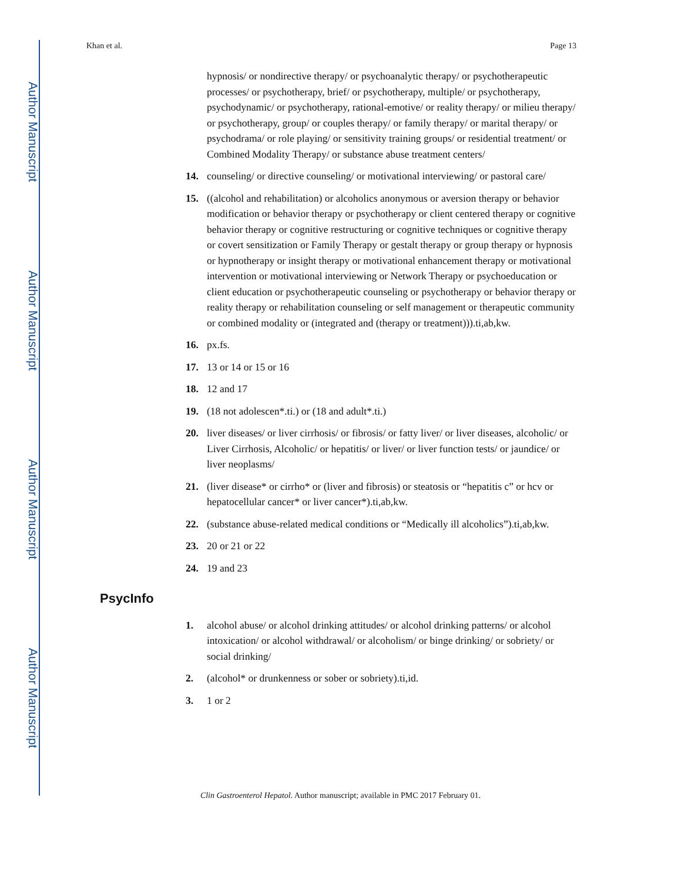Author Manuscript
Author Manuscript
Author Manuscript
Author Manuscript
Khan et al. Page 13
hypnosis/ or nondirective therapy/ or psychoanalytic therapy/ or psychotherapeutic processes/ or psychotherapy, brief/ or psychotherapy, multiple/ or psychotherapy, psychodynamic/ or psychotherapy, rational-emotive/ or reality therapy/ or milieu therapy/ or psychotherapy, group/ or couples therapy/ or family therapy/ or marital therapy/ or psychodrama/ or role playing/ or sensitivity training groups/ or residential treatment/ or Combined Modality Therapy/ or substance abuse treatment centers/
14. counseling/ or directive counseling/ or motivational interviewing/ or pastoral care/
15. ((alcohol and rehabilitation) or alcoholics anonymous or aversion therapy or behavior modification or behavior therapy or psychotherapy or client centered therapy or cognitive behavior therapy or cognitive restructuring or cognitive techniques or cognitive therapy or covert sensitization or Family Therapy or gestalt therapy or group therapy or hypnosis or hypnotherapy or insight therapy or motivational enhancement therapy or motivational intervention or motivational interviewing or Network Therapy or psychoeducation or client education or psychotherapeutic counseling or psychotherapy or behavior therapy or reality therapy or rehabilitation counseling or self management or therapeutic community or combined modality or (integrated and (therapy or treatment))).ti,ab,kw.
16. px.fs.
17. 13 or 14 or 15 or 16
18. 12 and 17
19. (18 not adolescen*.ti.) or (18 and adult*.ti.)
20. liver diseases/ or liver cirrhosis/ or fibrosis/ or fatty liver/ or liver diseases, alcoholic/ or Liver Cirrhosis, Alcoholic/ or hepatitis/ or liver/ or liver function tests/ or jaundice/ or liver neoplasms/
21. (liver disease* or cirrho* or (liver and fibrosis) or steatosis or “hepatitis c” or hcv or hepatocellular cancer* or liver cancer*).ti,ab,kw.
22. (substance abuse-related medical conditions or “Medically ill alcoholics”).ti,ab,kw.
23. 20 or 21 or 22
24. 19 and 23
PsycInfo
1. alcohol abuse/ or alcohol drinking attitudes/ or alcohol drinking patterns/ or alcohol intoxication/ or alcohol withdrawal/ or alcoholism/ or binge drinking/ or sobriety/ or social drinking/
2. (alcohol* or drunkenness or sober or sobriety).ti,id.
3. 1 or 2
Clin Gastroenterol Hepatol. Author manuscript; available in PMC 2017 February 01.